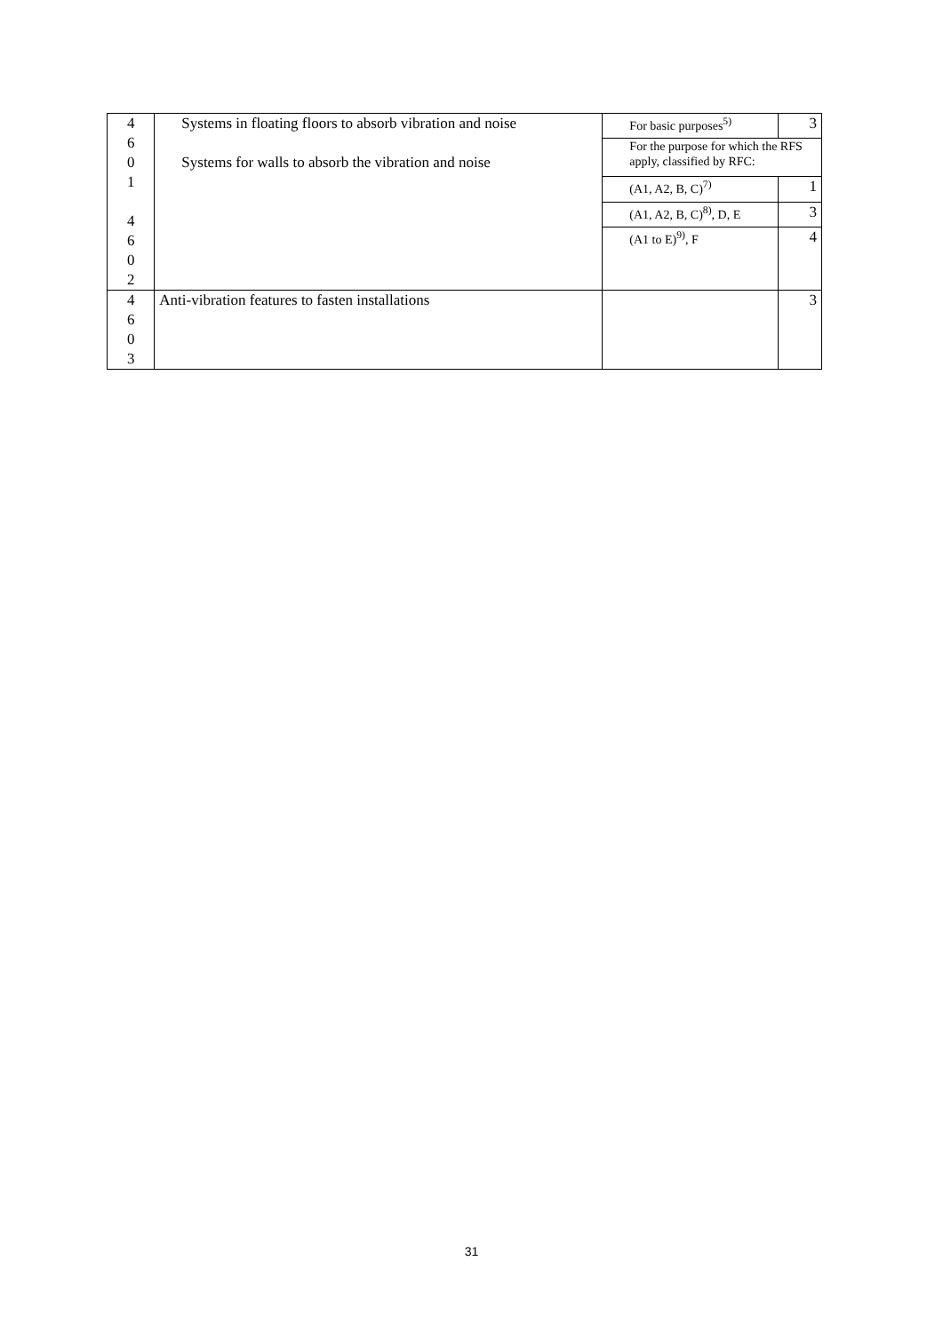| 4 6 0 1 4 6 0 2 | Systems in floating floors to absorb vibration and noise Systems for walls to absorb the vibration and noise | For basic purposes<sup>5)</sup> | 3 |
| | | For the purpose for which the RFS apply, classified by RFC: | |
| | | (A1, A2, B, C)<sup>7)</sup> | 1 |
| | | (A1, A2, B, C)<sup>8)</sup>, D, E | 3 |
| | | (A1 to E)<sup>9)</sup>, F | 4 |
| 4 6 0 3 | Anti-vibration features to fasten installations | | 3 |
31